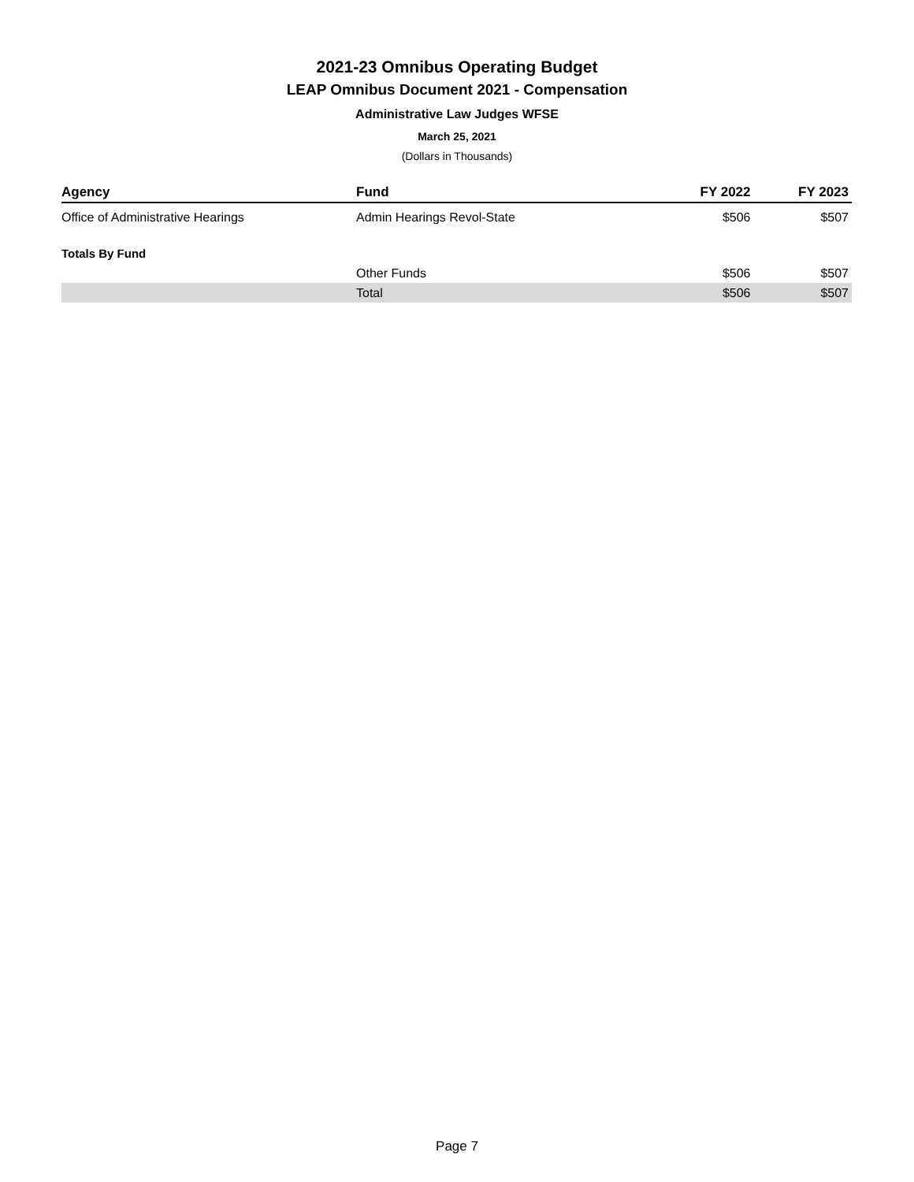2021-23 Omnibus Operating Budget
LEAP Omnibus Document 2021 - Compensation
Administrative Law Judges WFSE
March 25, 2021
(Dollars in Thousands)
| Agency | Fund | FY 2022 | FY 2023 |
| --- | --- | --- | --- |
| Office of Administrative Hearings | Admin Hearings Revol-State | $506 | $507 |
| Totals By Fund | | | |
| | Other Funds | $506 | $507 |
| | Total | $506 | $507 |
Page 7